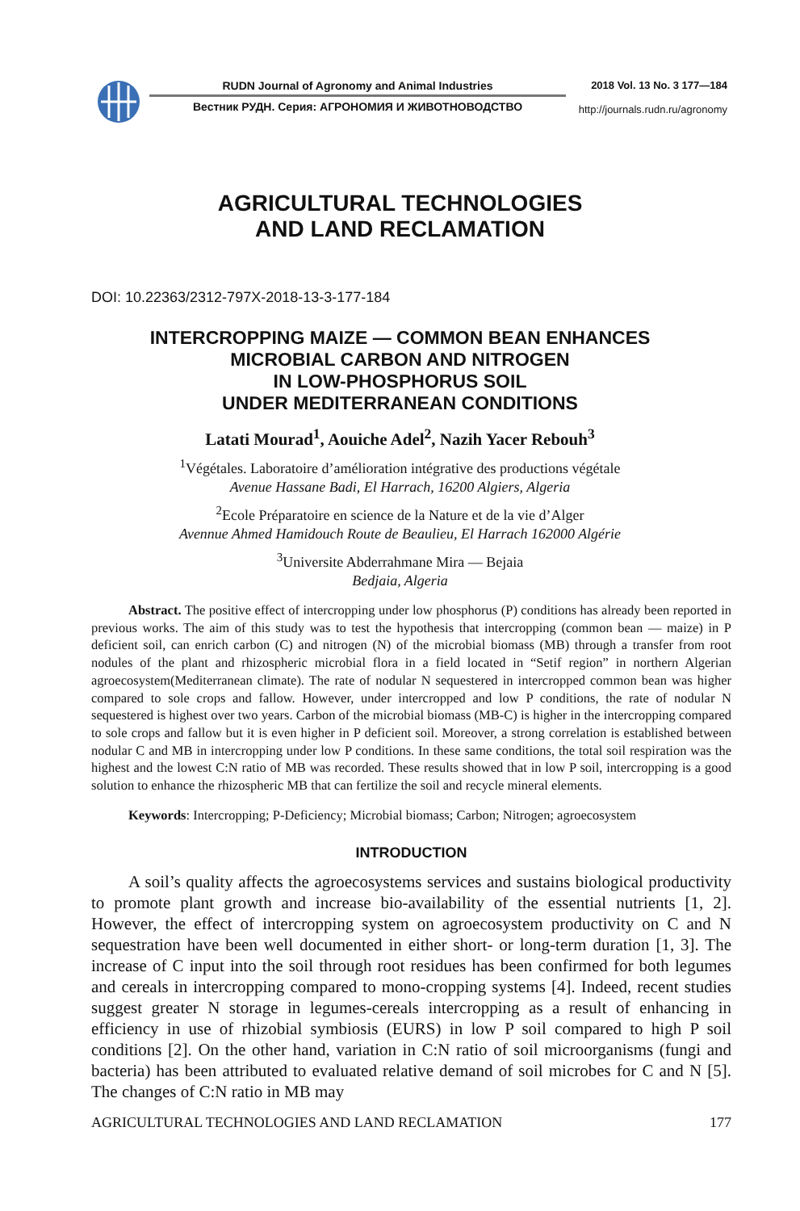RUDN Journal of Agronomy and Animal Industries
Вестник РУДН. Серия: АГРОНОМИЯ И ЖИВОТНОВОДСТВО
2018 Vol. 13 No. 3 177—184
http://journals.rudn.ru/agronomy
AGRICULTURAL TECHNOLOGIES
AND LAND RECLAMATION
DOI: 10.22363/2312-797X-2018-13-3-177-184
INTERCROPPING MAIZE — COMMON BEAN ENHANCES
MICROBIAL CARBON AND NITROGEN
IN LOW-PHOSPHORUS SOIL
UNDER MEDITERRANEAN CONDITIONS
Latati Mourad<sup>1</sup>, Aouiche Adel<sup>2</sup>, Nazih Yacer Rebouh<sup>3</sup>
<sup>1</sup> Végétales. Laboratoire d’amélioration intégrative des productions végétale
Avenue Hassane Badi, El Harrach, 16200 Algiers, Algeria
<sup>2</sup> Ecole Préparatoire en science de la Nature et de la vie d’Alger
Avennue Ahmed Hamidouch Route de Beaulieu, El Harrach 162000 Algérie
<sup>3</sup> Universite Abderrahmane Mira — Bejaia
Bedjaia, Algeria
Abstract. The positive effect of intercropping under low phosphorus (P) conditions has already been reported in previous works. The aim of this study was to test the hypothesis that intercropping (common bean — maize) in P deficient soil, can enrich carbon (C) and nitrogen (N) of the microbial biomass (MB) through a transfer from root nodules of the plant and rhizospheric microbial flora in a field located in “Setif region” in northern Algerian agroecosystem(Mediterranean climate). The rate of nodular N sequestered in intercropped common bean was higher compared to sole crops and fallow. However, under intercropped and low P conditions, the rate of nodular N sequestered is highest over two years. Carbon of the microbial biomass (MB-C) is higher in the intercropping compared to sole crops and fallow but it is even higher in P deficient soil. Moreover, a strong correlation is established between nodular C and MB in intercropping under low P conditions. In these same conditions, the total soil respiration was the highest and the lowest C:N ratio of MB was recorded. These results showed that in low P soil, intercropping is a good solution to enhance the rhizospheric MB that can fertilize the soil and recycle mineral elements.
Keywords: Intercropping; P-Deficiency; Microbial biomass; Carbon; Nitrogen; agroecosystem
INTRODUCTION
A soil’s quality affects the agroecosystems services and sustains biological productivity to promote plant growth and increase bio-availability of the essential nutrients [1, 2]. However, the effect of intercropping system on agroecosystem productivity on C and N sequestration have been well documented in either short- or long-term duration [1, 3]. The increase of C input into the soil through root residues has been confirmed for both legumes and cereals in intercropping compared to mono-cropping systems [4]. Indeed, recent studies suggest greater N storage in legumes-cereals intercropping as a result of enhancing in efficiency in use of rhizobial symbiosis (EURS) in low P soil compared to high P soil conditions [2]. On the other hand, variation in C:N ratio of soil microorganisms (fungi and bacteria) has been attributed to evaluated relative demand of soil microbes for C and N [5]. The changes of C:N ratio in MB may
AGRICULTURAL TECHNOLOGIES AND LAND RECLAMATION 177